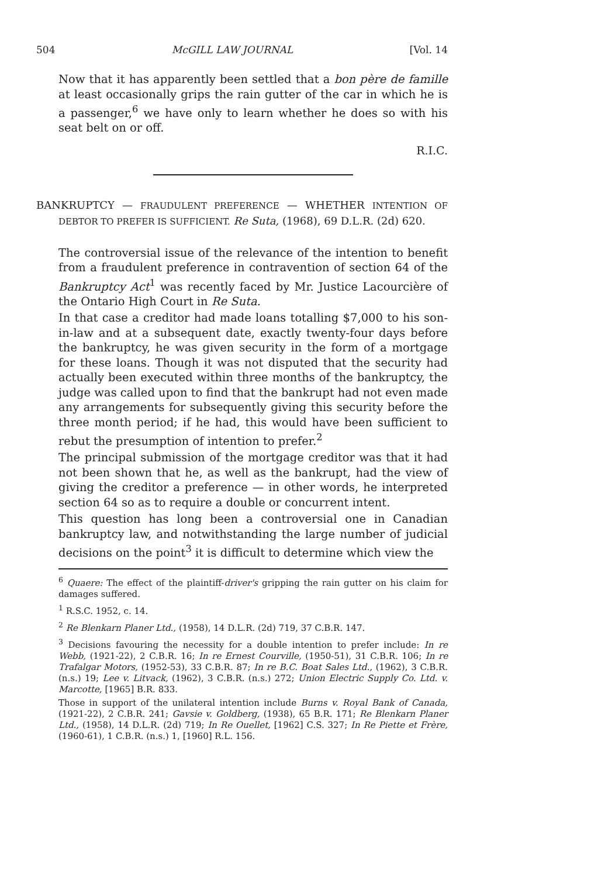504 McGILL LAW JOURNAL [Vol. 14
Now that it has apparently been settled that a bon père de famille at least occasionally grips the rain gutter of the car in which he is a passenger,<sup>6</sup> we have only to learn whether he does so with his seat belt on or off.
R.I.C.
BANKRUPTCY — FRAUDULENT PREFERENCE — WHETHER INTENTION OF DEBTOR TO PREFER IS SUFFICIENT. Re Suta, (1968), 69 D.L.R. (2d) 620.
The controversial issue of the relevance of the intention to benefit from a fraudulent preference in contravention of section 64 of the Bankruptcy Act<sup>1</sup> was recently faced by Mr. Justice Lacourcière of the Ontario High Court in Re Suta.
In that case a creditor had made loans totalling $7,000 to his son-in-law and at a subsequent date, exactly twenty-four days before the bankruptcy, he was given security in the form of a mortgage for these loans. Though it was not disputed that the security had actually been executed within three months of the bankruptcy, the judge was called upon to find that the bankrupt had not even made any arrangements for subsequently giving this security before the three month period; if he had, this would have been sufficient to rebut the presumption of intention to prefer.<sup>2</sup>
The principal submission of the mortgage creditor was that it had not been shown that he, as well as the bankrupt, had the view of giving the creditor a preference — in other words, he interpreted section 64 so as to require a double or concurrent intent.
This question has long been a controversial one in Canadian bankruptcy law, and notwithstanding the large number of judicial decisions on the point<sup>3</sup> it is difficult to determine which view the
<sup>6</sup> Quaere: The effect of the plaintiff-driver's gripping the rain gutter on his claim for damages suffered.
<sup>1</sup> R.S.C. 1952, c. 14.
<sup>2</sup> Re Blenkarn Planer Ltd., (1958), 14 D.L.R. (2d) 719, 37 C.B.R. 147.
<sup>3</sup> Decisions favouring the necessity for a double intention to prefer include: In re Webb, (1921-22), 2 C.B.R. 16; In re Ernest Courville, (1950-51), 31 C.B.R. 106; In re Trafalgar Motors, (1952-53), 33 C.B.R. 87; In re B.C. Boat Sales Ltd., (1962), 3 C.B.R. (n.s.) 19; Lee v. Litvack, (1962), 3 C.B.R. (n.s.) 272; Union Electric Supply Co. Ltd. v. Marcotte, [1965] B.R. 833.
Those in support of the unilateral intention include Burns v. Royal Bank of Canada, (1921-22), 2 C.B.R. 241; Gavsie v. Goldberg, (1938), 65 B.R. 171; Re Blenkarn Planer Ltd., (1958), 14 D.L.R. (2d) 719; In Re Ouellet, [1962] C.S. 327; In Re Piette et Frère, (1960-61), 1 C.B.R. (n.s.) 1, [1960] R.L. 156.